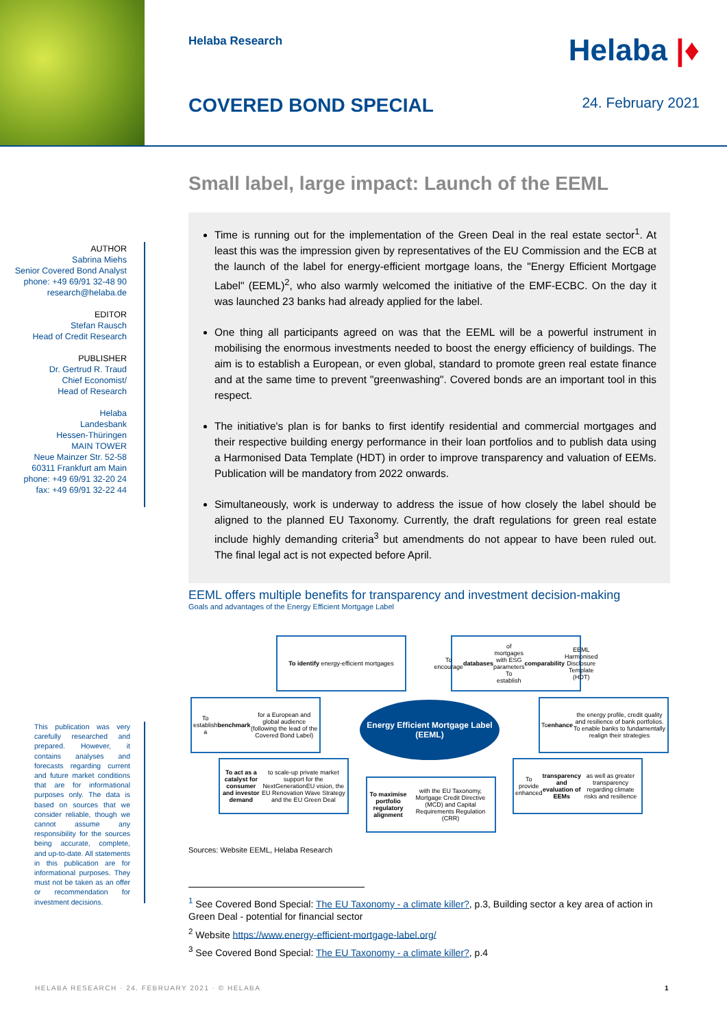Helaba Research
Helaba |♦
COVERED BOND SPECIAL 24. February 2021
Small label, large impact: Launch of the EEML
AUTHOR
Sabrina Miehs
Senior Covered Bond Analyst
phone: +49 69/91 32-48 90
research@helaba.de
EDITOR
Stefan Rausch
Head of Credit Research
PUBLISHER
Dr. Gertrud R. Traud
Chief Economist/
Head of Research
Helaba
Landesbank
Hessen-Thüringen
MAIN TOWER
Neue Mainzer Str. 52-58
60311 Frankfurt am Main
phone: +49 69/91 32-20 24
fax: +49 69/91 32-22 44
This publication was very carefully researched and prepared. However, it contains analyses and forecasts regarding current and future market conditions that are for informational purposes only. The data is based on sources that we consider reliable, though we cannot assume any responsibility for the sources being accurate, complete, and up-to-date. All statements in this publication are for informational purposes. They must not be taken as an offer or recommendation for investment decisions.
Time is running out for the implementation of the Green Deal in the real estate sector<sup>1</sup>. At least this was the impression given by representatives of the EU Commission and the ECB at the launch of the label for energy-efficient mortgage loans, the "Energy Efficient Mortgage Label" (EEML)<sup>2</sup>, who also warmly welcomed the initiative of the EMF-ECBC. On the day it was launched 23 banks had already applied for the label.
One thing all participants agreed on was that the EEML will be a powerful instrument in mobilising the enormous investments needed to boost the energy efficiency of buildings. The aim is to establish a European, or even global, standard to promote green real estate finance and at the same time to prevent "greenwashing". Covered bonds are an important tool in this respect.
The initiative's plan is for banks to first identify residential and commercial mortgages and their respective building energy performance in their loan portfolios and to publish data using a Harmonised Data Template (HDT) in order to improve transparency and valuation of EEMs. Publication will be mandatory from 2022 onwards.
Simultaneously, work is underway to address the issue of how closely the label should be aligned to the planned EU Taxonomy. Currently, the draft regulations for green real estate include highly demanding criteria<sup>3</sup> but amendments do not appear to have been ruled out. The final legal act is not expected before April.
EEML offers multiple benefits for transparency and investment decision-making
Goals and advantages of the Energy Efficient Mortgage Label
To identify energy-efficient mortgages
To encourage databases of mortgages with ESG parameters To establish comparability EEML Harmonised Disclosure Template (HDT)
To establish a benchmark for a European and global audience (following the lead of the Covered Bond Label)
Energy Efficient Mortgage Label (EEML)
To enhance the energy profile, credit quality and resilience of bank portfolios. To enable banks to fundamentally realign their strategies
To act as a catalyst for consumer and investor demand to scale-up private market support for the NextGenerationEU vision, the EU Renovation Wave Strategy and the EU Green Deal
To maximise portfolio regulatory alignment with the EU Taxonomy, Mortgage Credit Directive (MCD) and Capital Requirements Regulation (CRR)
To provide enhanced transparency and evaluation of EEMs as well as greater transparency regarding climate risks and resilience
Sources: Website EEML, Helaba Research
<sup>1</sup> See Covered Bond Special: The EU Taxonomy - a climate killer?, p.3, Building sector a key area of action in Green Deal - potential for financial sector
<sup>2</sup> Website https://www.energy-efficient-mortgage-label.org/
<sup>3</sup> See Covered Bond Special: The EU Taxonomy - a climate killer?, p.4
HELABA RESEARCH · 24. FEBRUARY 2021 · © HELABA
1